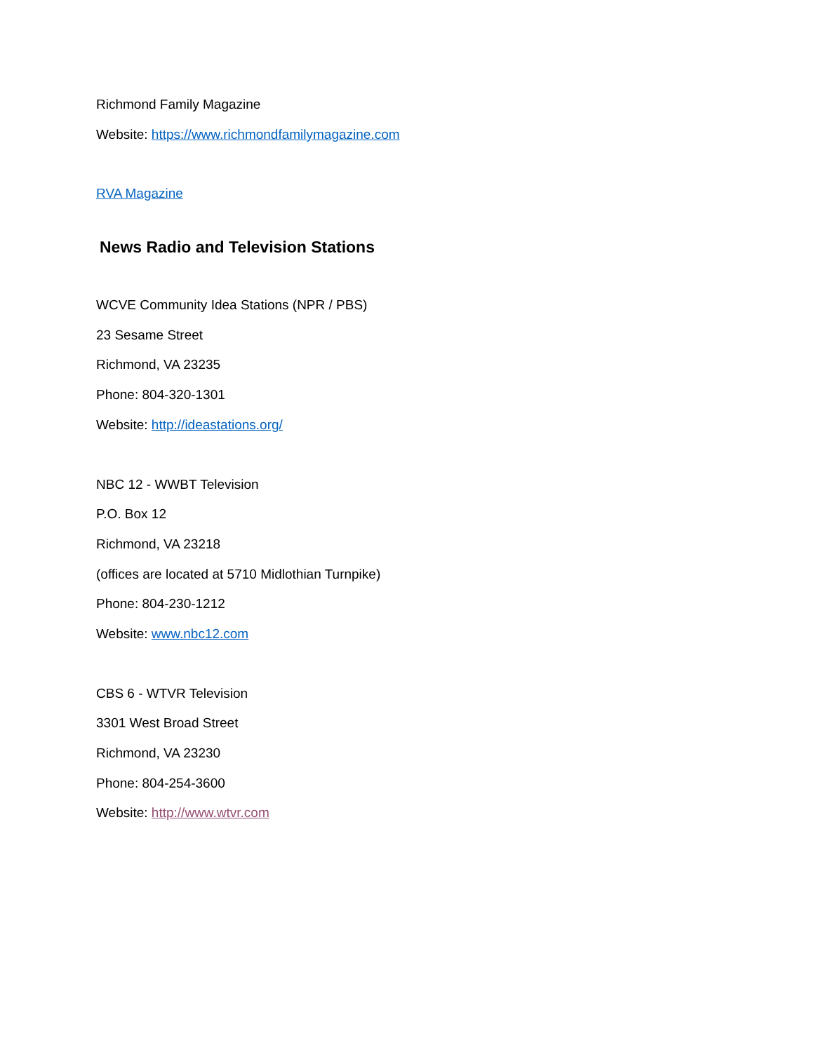Richmond Family Magazine
Website: https://www.richmondfamilymagazine.com
RVA Magazine
News Radio and Television Stations
WCVE Community Idea Stations (NPR / PBS)
23 Sesame Street
Richmond, VA 23235
Phone: 804-320-1301
Website: http://ideastations.org/
NBC 12 - WWBT Television
P.O. Box 12
Richmond, VA 23218
(offices are located at 5710 Midlothian Turnpike)
Phone: 804-230-1212
Website: www.nbc12.com
CBS 6 - WTVR Television
3301 West Broad Street
Richmond, VA 23230
Phone: 804-254-3600
Website: http://www.wtvr.com